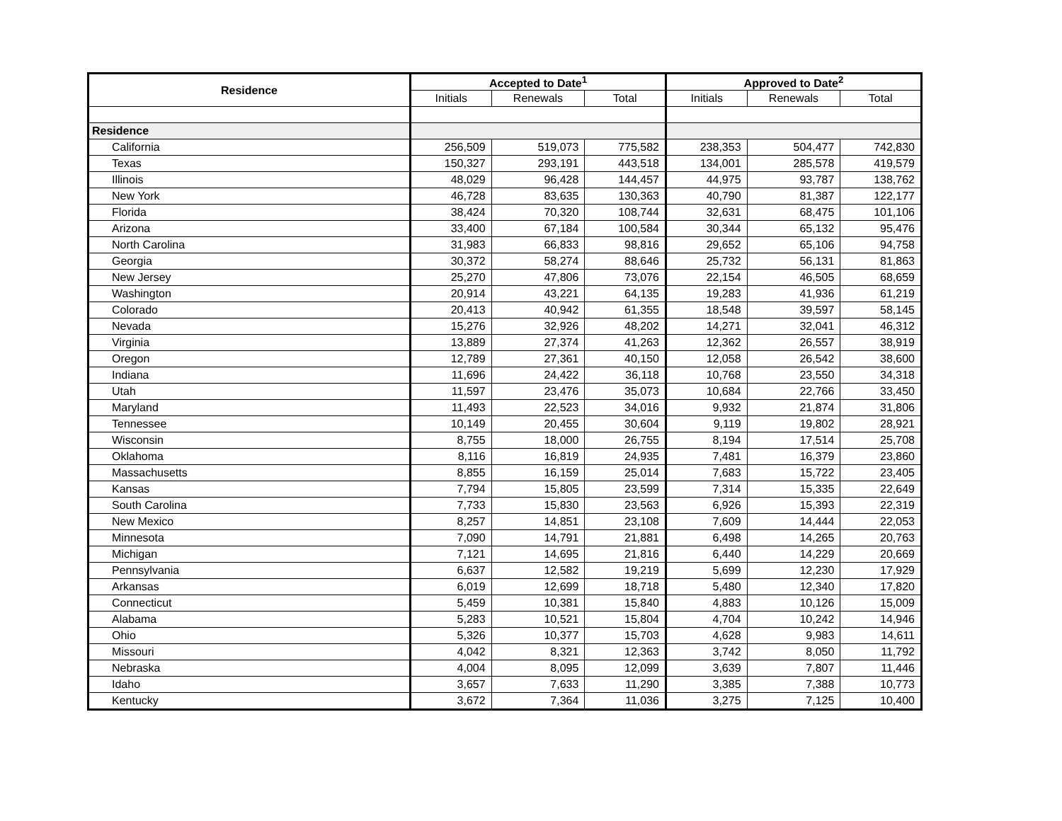| Residence | Accepted to Date<sup>1</sup> | | | Approved to Date<sup>2</sup> | | |
| --- | --- | --- | --- | --- | --- | --- |
| | Initials | Renewals | Total | Initials | Renewals | Total |
| Residence | | | | | | |
| California | 256,509 | 519,073 | 775,582 | 238,353 | 504,477 | 742,830 |
| Texas | 150,327 | 293,191 | 443,518 | 134,001 | 285,578 | 419,579 |
| Illinois | 48,029 | 96,428 | 144,457 | 44,975 | 93,787 | 138,762 |
| New York | 46,728 | 83,635 | 130,363 | 40,790 | 81,387 | 122,177 |
| Florida | 38,424 | 70,320 | 108,744 | 32,631 | 68,475 | 101,106 |
| Arizona | 33,400 | 67,184 | 100,584 | 30,344 | 65,132 | 95,476 |
| North Carolina | 31,983 | 66,833 | 98,816 | 29,652 | 65,106 | 94,758 |
| Georgia | 30,372 | 58,274 | 88,646 | 25,732 | 56,131 | 81,863 |
| New Jersey | 25,270 | 47,806 | 73,076 | 22,154 | 46,505 | 68,659 |
| Washington | 20,914 | 43,221 | 64,135 | 19,283 | 41,936 | 61,219 |
| Colorado | 20,413 | 40,942 | 61,355 | 18,548 | 39,597 | 58,145 |
| Nevada | 15,276 | 32,926 | 48,202 | 14,271 | 32,041 | 46,312 |
| Virginia | 13,889 | 27,374 | 41,263 | 12,362 | 26,557 | 38,919 |
| Oregon | 12,789 | 27,361 | 40,150 | 12,058 | 26,542 | 38,600 |
| Indiana | 11,696 | 24,422 | 36,118 | 10,768 | 23,550 | 34,318 |
| Utah | 11,597 | 23,476 | 35,073 | 10,684 | 22,766 | 33,450 |
| Maryland | 11,493 | 22,523 | 34,016 | 9,932 | 21,874 | 31,806 |
| Tennessee | 10,149 | 20,455 | 30,604 | 9,119 | 19,802 | 28,921 |
| Wisconsin | 8,755 | 18,000 | 26,755 | 8,194 | 17,514 | 25,708 |
| Oklahoma | 8,116 | 16,819 | 24,935 | 7,481 | 16,379 | 23,860 |
| Massachusetts | 8,855 | 16,159 | 25,014 | 7,683 | 15,722 | 23,405 |
| Kansas | 7,794 | 15,805 | 23,599 | 7,314 | 15,335 | 22,649 |
| South Carolina | 7,733 | 15,830 | 23,563 | 6,926 | 15,393 | 22,319 |
| New Mexico | 8,257 | 14,851 | 23,108 | 7,609 | 14,444 | 22,053 |
| Minnesota | 7,090 | 14,791 | 21,881 | 6,498 | 14,265 | 20,763 |
| Michigan | 7,121 | 14,695 | 21,816 | 6,440 | 14,229 | 20,669 |
| Pennsylvania | 6,637 | 12,582 | 19,219 | 5,699 | 12,230 | 17,929 |
| Arkansas | 6,019 | 12,699 | 18,718 | 5,480 | 12,340 | 17,820 |
| Connecticut | 5,459 | 10,381 | 15,840 | 4,883 | 10,126 | 15,009 |
| Alabama | 5,283 | 10,521 | 15,804 | 4,704 | 10,242 | 14,946 |
| Ohio | 5,326 | 10,377 | 15,703 | 4,628 | 9,983 | 14,611 |
| Missouri | 4,042 | 8,321 | 12,363 | 3,742 | 8,050 | 11,792 |
| Nebraska | 4,004 | 8,095 | 12,099 | 3,639 | 7,807 | 11,446 |
| Idaho | 3,657 | 7,633 | 11,290 | 3,385 | 7,388 | 10,773 |
| Kentucky | 3,672 | 7,364 | 11,036 | 3,275 | 7,125 | 10,400 |